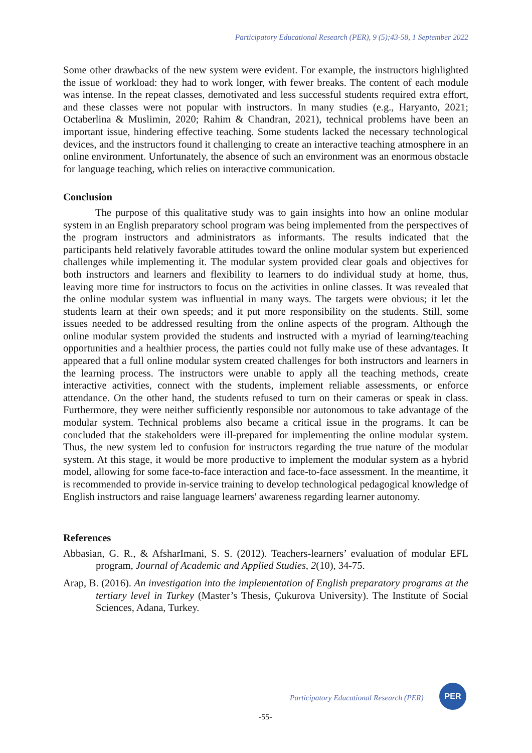Participatory Educational Research (PER), 9 (5);43-58, 1 September 2022
Some other drawbacks of the new system were evident. For example, the instructors highlighted the issue of workload: they had to work longer, with fewer breaks. The content of each module was intense. In the repeat classes, demotivated and less successful students required extra effort, and these classes were not popular with instructors. In many studies (e.g., Haryanto, 2021; Octaberlina & Muslimin, 2020; Rahim & Chandran, 2021), technical problems have been an important issue, hindering effective teaching. Some students lacked the necessary technological devices, and the instructors found it challenging to create an interactive teaching atmosphere in an online environment. Unfortunately, the absence of such an environment was an enormous obstacle for language teaching, which relies on interactive communication.
Conclusion
The purpose of this qualitative study was to gain insights into how an online modular system in an English preparatory school program was being implemented from the perspectives of the program instructors and administrators as informants. The results indicated that the participants held relatively favorable attitudes toward the online modular system but experienced challenges while implementing it. The modular system provided clear goals and objectives for both instructors and learners and flexibility to learners to do individual study at home, thus, leaving more time for instructors to focus on the activities in online classes. It was revealed that the online modular system was influential in many ways. The targets were obvious; it let the students learn at their own speeds; and it put more responsibility on the students. Still, some issues needed to be addressed resulting from the online aspects of the program. Although the online modular system provided the students and instructed with a myriad of learning/teaching opportunities and a healthier process, the parties could not fully make use of these advantages. It appeared that a full online modular system created challenges for both instructors and learners in the learning process. The instructors were unable to apply all the teaching methods, create interactive activities, connect with the students, implement reliable assessments, or enforce attendance. On the other hand, the students refused to turn on their cameras or speak in class. Furthermore, they were neither sufficiently responsible nor autonomous to take advantage of the modular system. Technical problems also became a critical issue in the programs. It can be concluded that the stakeholders were ill-prepared for implementing the online modular system. Thus, the new system led to confusion for instructors regarding the true nature of the modular system. At this stage, it would be more productive to implement the modular system as a hybrid model, allowing for some face-to-face interaction and face-to-face assessment. In the meantime, it is recommended to provide in-service training to develop technological pedagogical knowledge of English instructors and raise language learners' awareness regarding learner autonomy.
References
Abbasian, G. R., & AfsharImani, S. S. (2012). Teachers-learners’ evaluation of modular EFL program, Journal of Academic and Applied Studies, 2(10), 34-75.
Arap, B. (2016). An investigation into the implementation of English preparatory programs at the tertiary level in Turkey (Master’s Thesis, Çukurova University). The Institute of Social Sciences, Adana, Turkey.
Participatory Educational Research (PER)
PER
-55-